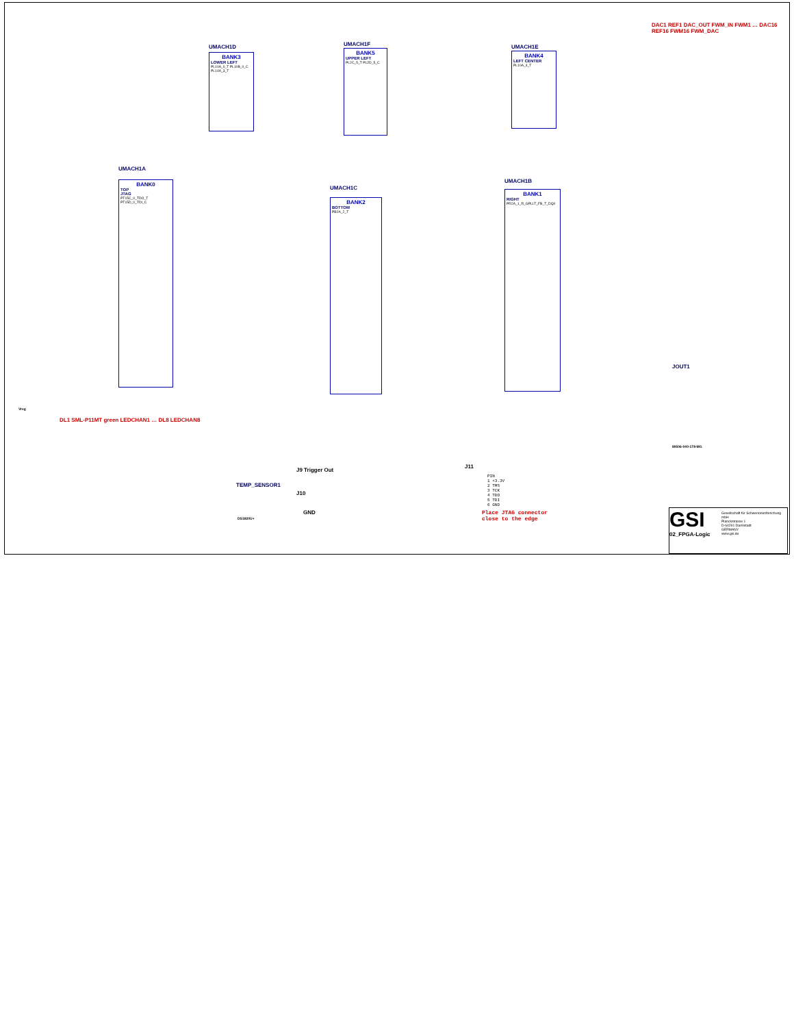UMACH1D
BANK3
LOWER LEFT
PL10A_0_T PL10B_0_C PL14A_3_T
UMACH1F
BANK5
UPPER LEFT
PL2C_5_T PL2D_5_C
UMACH1E
BANK4
LEFT CENTER
PL10A_4_T
UMACH1A
BANK0
TOP
JTAG
PT15C_0_TDO_T PT15D_0_TDI_C
UMACH1C
BANK2
BOTTOM
PB2A_2_T
UMACH1B
BANK1
RIGHT
PR2A_1_R_GPLLT_FB_T_DQ0
DAC1 REF1 DAC_OUT FWM_IN FWM1 … DAC16 REF16 FWM16 FWM_DAC
JOUT1
89506-040-178-MG
Vreg
DL1 SML-P11MT green LEDCHAN1 … DL8 LEDCHAN8
TEMP_SENSOR1
DS1820U+
J9 Trigger Out
J10
GND
J11
PIN
1 +3.3V
2 TMS
3 TCK
4 TDO
5 TDI
6 GND
Place JTAG connector
close to the edge
GSI
Gesellschaft für Schwerionenforschung mbH
Planckstrasse 1
D-64291 Darmstadt
GERMANY
www.gsi.de
02_FPGA-Logic